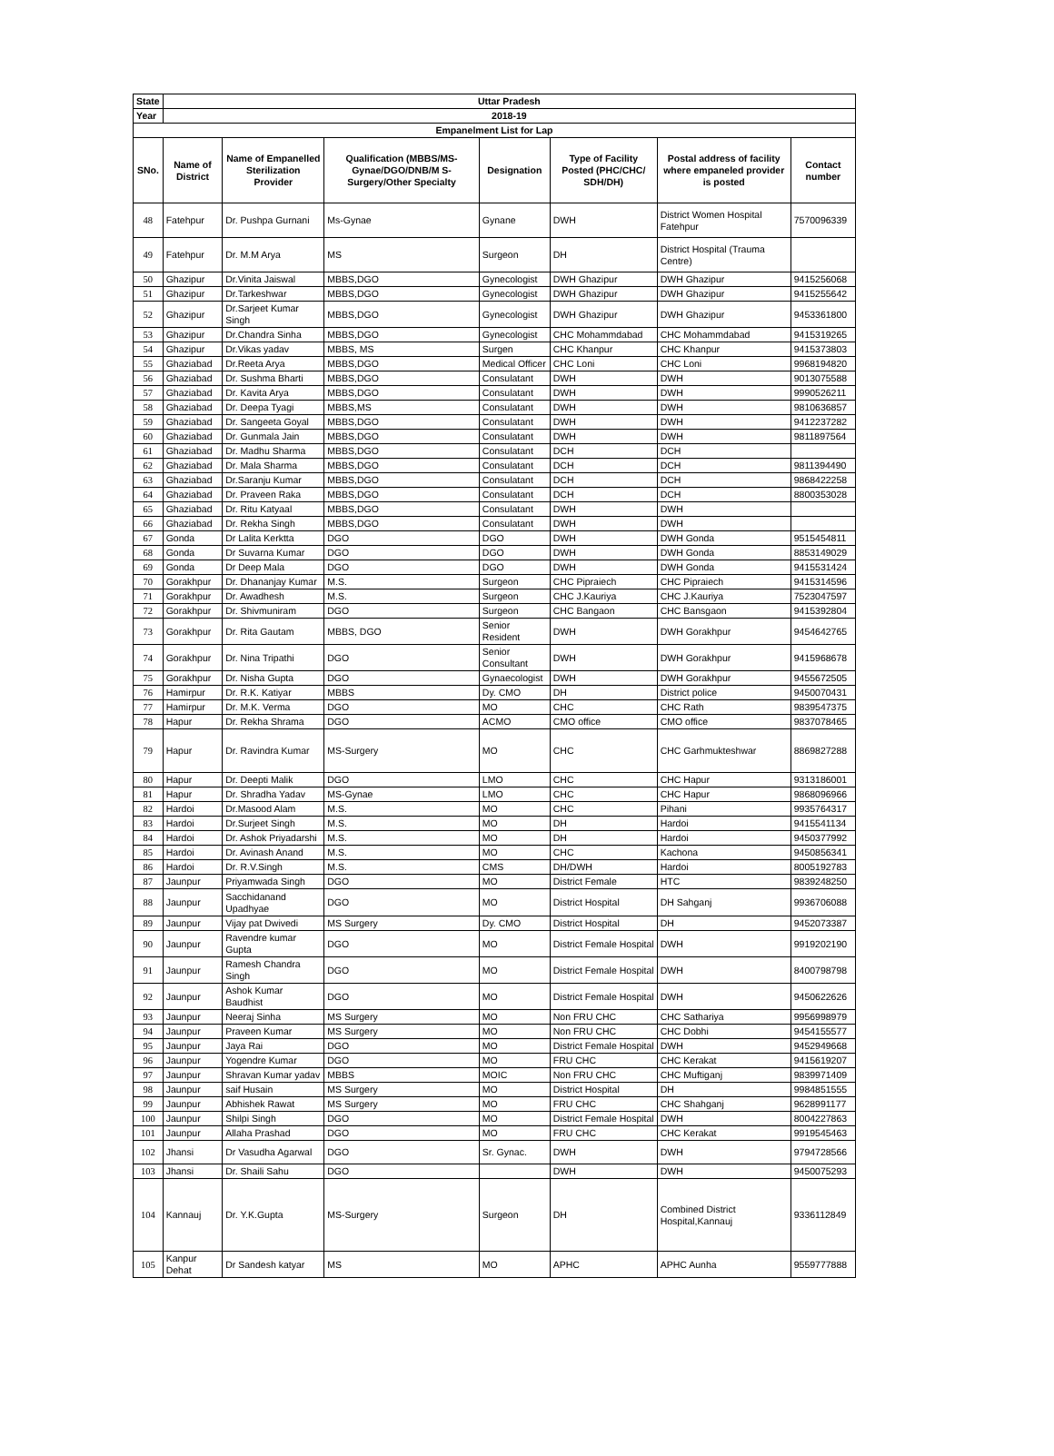| State | Uttar Pradesh | | | | | | |
| Year | 2018-19 | | | | | | |
| Empanelment List for Lap | | | | | | | |
| SNo. | Name of District | Name of Empanelled Sterilization Provider | Qualification (MBBS/MS-Gynae/DGO/DNB/M S-Surgery/Other Specialty | Designation | Type of Facility Posted (PHC/CHC/ SDH/DH) | Postal address of facility where empaneled provider is posted | Contact number |
| 48 | Fatehpur | Dr. Pushpa Gurnani | Ms-Gynae | Gynane | DWH | District Women Hospital Fatehpur | 7570096339 |
| 49 | Fatehpur | Dr. M.M Arya | MS | Surgeon | DH | District Hospital (Trauma Centre) | |
| 50 | Ghazipur | Dr.Vinita Jaiswal | MBBS,DGO | Gynecologist | DWH Ghazipur | DWH Ghazipur | 9415256068 |
| 51 | Ghazipur | Dr.Tarkeshwar | MBBS,DGO | Gynecologist | DWH Ghazipur | DWH Ghazipur | 9415255642 |
| 52 | Ghazipur | Dr.Sarjeet Kumar Singh | MBBS,DGO | Gynecologist | DWH Ghazipur | DWH Ghazipur | 9453361800 |
| 53 | Ghazipur | Dr.Chandra Sinha | MBBS,DGO | Gynecologist | CHC Mohammdabad | CHC Mohammdabad | 9415319265 |
| 54 | Ghazipur | Dr.Vikas yadav | MBBS, MS | Surgen | CHC Khanpur | CHC Khanpur | 9415373803 |
| 55 | Ghaziabad | Dr.Reeta Arya | MBBS,DGO | Medical Officer | CHC Loni | CHC Loni | 9968194820 |
| 56 | Ghaziabad | Dr. Sushma Bharti | MBBS,DGO | Consulatant | DWH | DWH | 9013075588 |
| 57 | Ghaziabad | Dr. Kavita Arya | MBBS,DGO | Consulatant | DWH | DWH | 9990526211 |
| 58 | Ghaziabad | Dr. Deepa Tyagi | MBBS,MS | Consulatant | DWH | DWH | 9810636857 |
| 59 | Ghaziabad | Dr. Sangeeta Goyal | MBBS,DGO | Consulatant | DWH | DWH | 9412237282 |
| 60 | Ghaziabad | Dr. Gunmala Jain | MBBS,DGO | Consulatant | DWH | DWH | 9811897564 |
| 61 | Ghaziabad | Dr. Madhu Sharma | MBBS,DGO | Consulatant | DCH | DCH | |
| 62 | Ghaziabad | Dr. Mala Sharma | MBBS,DGO | Consulatant | DCH | DCH | 9811394490 |
| 63 | Ghaziabad | Dr.Saranju Kumar | MBBS,DGO | Consulatant | DCH | DCH | 9868422258 |
| 64 | Ghaziabad | Dr. Praveen Raka | MBBS,DGO | Consulatant | DCH | DCH | 8800353028 |
| 65 | Ghaziabad | Dr. Ritu Katyaal | MBBS,DGO | Consulatant | DWH | DWH | |
| 66 | Ghaziabad | Dr. Rekha Singh | MBBS,DGO | Consulatant | DWH | DWH | |
| 67 | Gonda | Dr Lalita Kerktta | DGO | DGO | DWH | DWH Gonda | 9515454811 |
| 68 | Gonda | Dr Suvarna Kumar | DGO | DGO | DWH | DWH Gonda | 8853149029 |
| 69 | Gonda | Dr Deep Mala | DGO | DGO | DWH | DWH Gonda | 9415531424 |
| 70 | Gorakhpur | Dr. Dhananjay Kumar | M.S. | Surgeon | CHC Pipraiech | CHC Pipraiech | 9415314596 |
| 71 | Gorakhpur | Dr. Awadhesh | M.S. | Surgeon | CHC J.Kauriya | CHC J.Kauriya | 7523047597 |
| 72 | Gorakhpur | Dr. Shivmuniram | DGO | Surgeon | CHC Bangaon | CHC Bansgaon | 9415392804 |
| 73 | Gorakhpur | Dr. Rita Gautam | MBBS, DGO | Senior Resident | DWH | DWH Gorakhpur | 9454642765 |
| 74 | Gorakhpur | Dr. Nina Tripathi | DGO | Senior Consultant | DWH | DWH Gorakhpur | 9415968678 |
| 75 | Gorakhpur | Dr. Nisha Gupta | DGO | Gynaecologist | DWH | DWH Gorakhpur | 9455672505 |
| 76 | Hamirpur | Dr. R.K. Katiyar | MBBS | Dy. CMO | DH | District police | 9450070431 |
| 77 | Hamirpur | Dr. M.K. Verma | DGO | MO | CHC | CHC Rath | 9839547375 |
| 78 | Hapur | Dr. Rekha Shrama | DGO | ACMO | CMO office | CMO office | 9837078465 |
| 79 | Hapur | Dr. Ravindra Kumar | MS-Surgery | MO | CHC | CHC Garhmukteshwar | 8869827288 |
| 80 | Hapur | Dr. Deepti Malik | DGO | LMO | CHC | CHC Hapur | 9313186001 |
| 81 | Hapur | Dr. Shradha Yadav | MS-Gynae | LMO | CHC | CHC Hapur | 9868096966 |
| 82 | Hardoi | Dr.Masood Alam | M.S. | MO | CHC | Pihani | 9935764317 |
| 83 | Hardoi | Dr.Surjeet Singh | M.S. | MO | DH | Hardoi | 9415541134 |
| 84 | Hardoi | Dr. Ashok Priyadarshi | M.S. | MO | DH | Hardoi | 9450377992 |
| 85 | Hardoi | Dr. Avinash Anand | M.S. | MO | CHC | Kachona | 9450856341 |
| 86 | Hardoi | Dr. R.V.Singh | M.S. | CMS | DH/DWH | Hardoi | 8005192783 |
| 87 | Jaunpur | Priyamwada Singh | DGO | MO | District Female | HTC | 9839248250 |
| 88 | Jaunpur | Sacchidanand Upadhyae | DGO | MO | District Hospital | DH Sahganj | 9936706088 |
| 89 | Jaunpur | Vijay pat Dwivedi | MS Surgery | Dy. CMO | District Hospital | DH | 9452073387 |
| 90 | Jaunpur | Ravendre kumar Gupta | DGO | MO | District Female Hospital | DWH | 9919202190 |
| 91 | Jaunpur | Ramesh Chandra Singh | DGO | MO | District Female Hospital | DWH | 8400798798 |
| 92 | Jaunpur | Ashok Kumar Baudhist | DGO | MO | District Female Hospital | DWH | 9450622626 |
| 93 | Jaunpur | Neeraj Sinha | MS Surgery | MO | Non FRU CHC | CHC Sathariya | 9956998979 |
| 94 | Jaunpur | Praveen Kumar | MS Surgery | MO | Non FRU CHC | CHC Dobhi | 9454155577 |
| 95 | Jaunpur | Jaya Rai | DGO | MO | District Female Hospital | DWH | 9452949668 |
| 96 | Jaunpur | Yogendre Kumar | DGO | MO | FRU CHC | CHC Kerakat | 9415619207 |
| 97 | Jaunpur | Shravan Kumar yadav | MBBS | MOIC | Non FRU CHC | CHC Muftiganj | 9839971409 |
| 98 | Jaunpur | saif Husain | MS Surgery | MO | District Hospital | DH | 9984851555 |
| 99 | Jaunpur | Abhishek Rawat | MS Surgery | MO | FRU CHC | CHC Shahganj | 9628991177 |
| 100 | Jaunpur | Shilpi Singh | DGO | MO | District Female Hospital | DWH | 8004227863 |
| 101 | Jaunpur | Allaha Prashad | DGO | MO | FRU CHC | CHC Kerakat | 9919545463 |
| 102 | Jhansi | Dr Vasudha Agarwal | DGO | Sr. Gynac. | DWH | DWH | 9794728566 |
| 103 | Jhansi | Dr. Shaili Sahu | DGO | | DWH | DWH | 9450075293 |
| 104 | Kannauj | Dr. Y.K.Gupta | MS-Surgery | Surgeon | DH | Combined District Hospital,Kannauj | 9336112849 |
| 105 | Kanpur Dehat | Dr Sandesh katyar | MS | MO | APHC | APHC Aunha | 9559777888 |